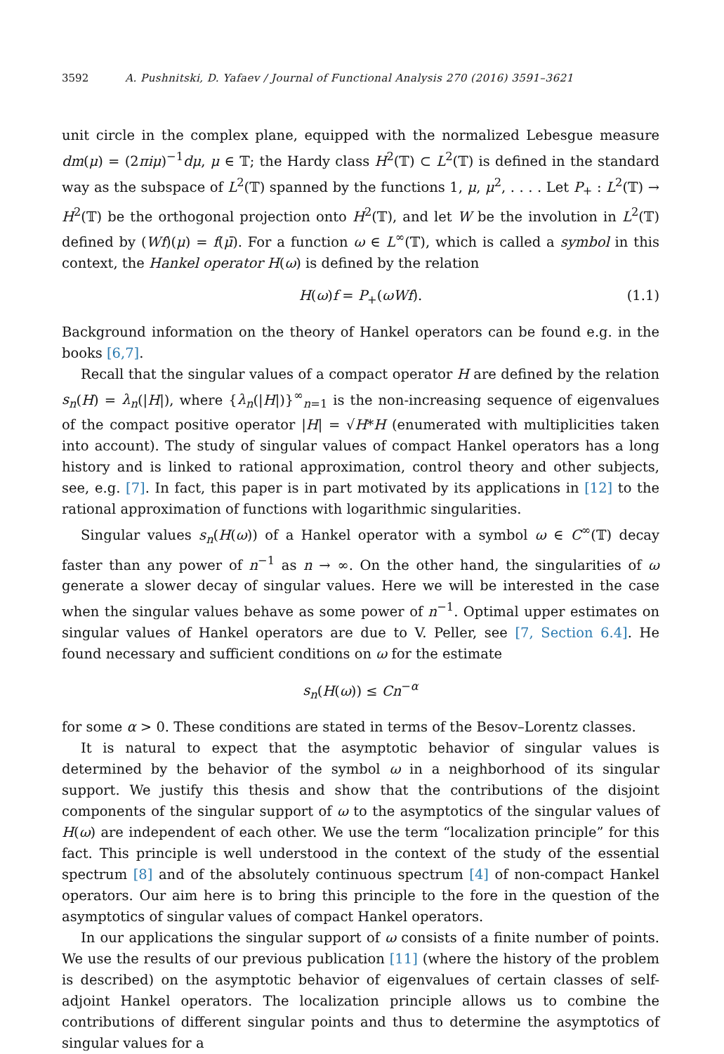3592 A. Pushnitski, D. Yafaev / Journal of Functional Analysis 270 (2016) 3591–3621
unit circle in the complex plane, equipped with the normalized Lebesgue measure dm(μ) = (2πiμ)<sup>−1</sup>dμ, μ ∈ 𝕋; the Hardy class H<sup>2</sup>(𝕋) ⊂ L<sup>2</sup>(𝕋) is defined in the standard way as the subspace of L<sup>2</sup>(𝕋) spanned by the functions 1, μ, μ<sup>2</sup>, . . . . Let P<sub>+</sub> : L<sup>2</sup>(𝕋) → H<sup>2</sup>(𝕋) be the orthogonal projection onto H<sup>2</sup>(𝕋), and let W be the involution in L<sup>2</sup>(𝕋) defined by (Wf)(μ) = f(μ̄). For a function ω ∈ L<sup>∞</sup>(𝕋), which is called a symbol in this context, the Hankel operator H(ω) is defined by the relation
H(ω)f = P<sub>+</sub>(ωWf). (1.1)
Background information on the theory of Hankel operators can be found e.g. in the books [6,7].
Recall that the singular values of a compact operator H are defined by the relation s<sub>n</sub>(H) = λ<sub>n</sub>(|H|), where {λ<sub>n</sub>(|H|)}<sup>∞</sup><sub>n=1</sub> is the non-increasing sequence of eigenvalues of the compact positive operator |H| = √H*H (enumerated with multiplicities taken into account). The study of singular values of compact Hankel operators has a long history and is linked to rational approximation, control theory and other subjects, see, e.g. [7]. In fact, this paper is in part motivated by its applications in [12] to the rational approximation of functions with logarithmic singularities.
Singular values s<sub>n</sub>(H(ω)) of a Hankel operator with a symbol ω ∈ C<sup>∞</sup>(𝕋) decay faster than any power of n<sup>−1</sup> as n → ∞. On the other hand, the singularities of ω generate a slower decay of singular values. Here we will be interested in the case when the singular values behave as some power of n<sup>−1</sup>. Optimal upper estimates on singular values of Hankel operators are due to V. Peller, see [7, Section 6.4]. He found necessary and sufficient conditions on ω for the estimate
s<sub>n</sub>(H(ω)) ≤ Cn<sup>−α</sup>
for some α > 0. These conditions are stated in terms of the Besov–Lorentz classes.
It is natural to expect that the asymptotic behavior of singular values is determined by the behavior of the symbol ω in a neighborhood of its singular support. We justify this thesis and show that the contributions of the disjoint components of the singular support of ω to the asymptotics of the singular values of H(ω) are independent of each other. We use the term “localization principle” for this fact. This principle is well understood in the context of the study of the essential spectrum [8] and of the absolutely continuous spectrum [4] of non-compact Hankel operators. Our aim here is to bring this principle to the fore in the question of the asymptotics of singular values of compact Hankel operators.
In our applications the singular support of ω consists of a finite number of points. We use the results of our previous publication [11] (where the history of the problem is described) on the asymptotic behavior of eigenvalues of certain classes of self-adjoint Hankel operators. The localization principle allows us to combine the contributions of different singular points and thus to determine the asymptotics of singular values for a